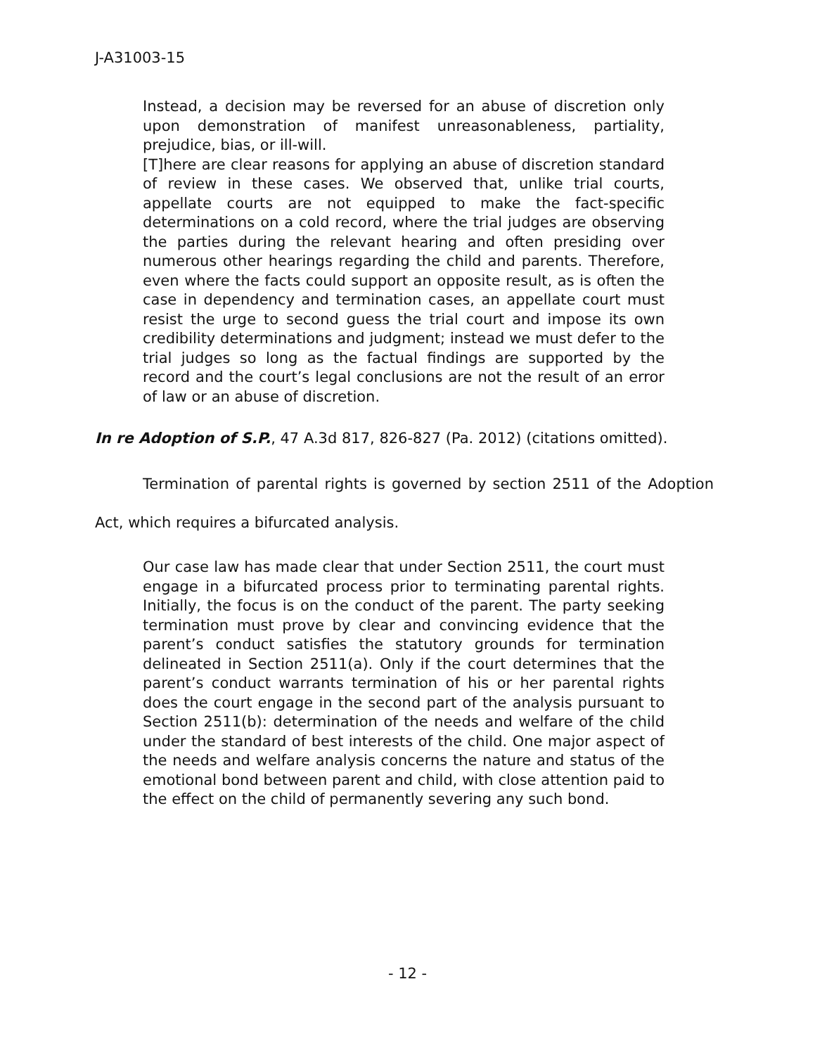J-A31003-15
Instead, a decision may be reversed for an abuse of discretion only upon demonstration of manifest unreasonableness, partiality, prejudice, bias, or ill-will.
[T]here are clear reasons for applying an abuse of discretion standard of review in these cases. We observed that, unlike trial courts, appellate courts are not equipped to make the fact-specific determinations on a cold record, where the trial judges are observing the parties during the relevant hearing and often presiding over numerous other hearings regarding the child and parents. Therefore, even where the facts could support an opposite result, as is often the case in dependency and termination cases, an appellate court must resist the urge to second guess the trial court and impose its own credibility determinations and judgment; instead we must defer to the trial judges so long as the factual findings are supported by the record and the court’s legal conclusions are not the result of an error of law or an abuse of discretion.
In re Adoption of S.P., 47 A.3d 817, 826-827 (Pa. 2012) (citations omitted).
Termination of parental rights is governed by section 2511 of the Adoption Act, which requires a bifurcated analysis.
Our case law has made clear that under Section 2511, the court must engage in a bifurcated process prior to terminating parental rights. Initially, the focus is on the conduct of the parent. The party seeking termination must prove by clear and convincing evidence that the parent’s conduct satisfies the statutory grounds for termination delineated in Section 2511(a). Only if the court determines that the parent’s conduct warrants termination of his or her parental rights does the court engage in the second part of the analysis pursuant to Section 2511(b): determination of the needs and welfare of the child under the standard of best interests of the child. One major aspect of the needs and welfare analysis concerns the nature and status of the emotional bond between parent and child, with close attention paid to the effect on the child of permanently severing any such bond.
- 12 -